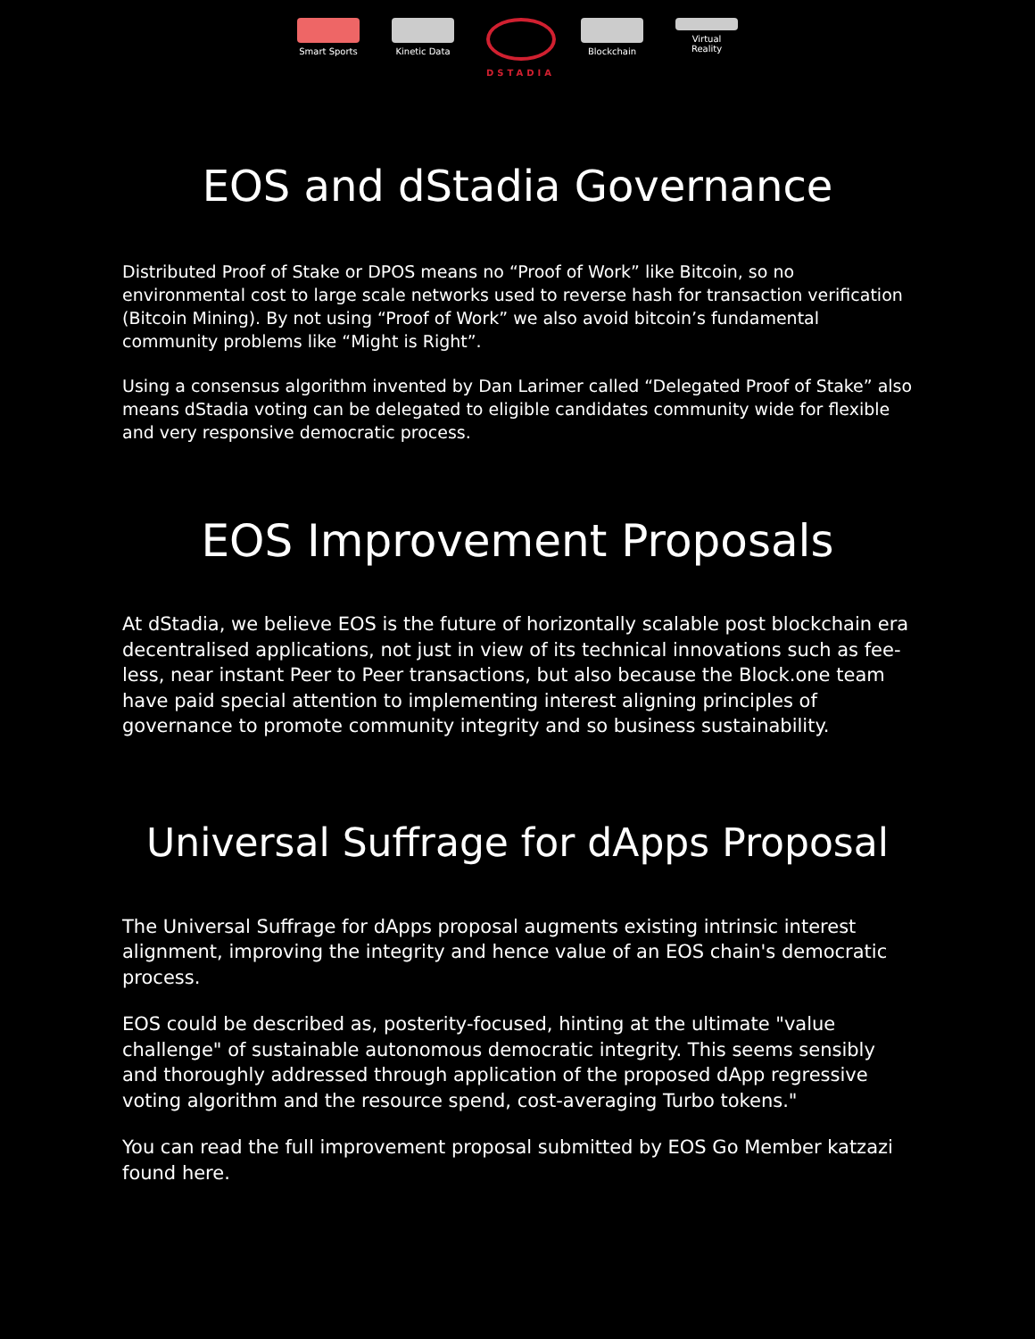Smart Sports
Kinetic Data
DSTADIA Blockchain Virtual Reality
EOS and dStadia Governance
Distributed Proof of Stake or DPOS means no “Proof of Work” like Bitcoin, so no environmental cost to large scale networks used to reverse hash for transaction verification (Bitcoin Mining). By not using “Proof of Work” we also avoid bitcoin’s fundamental community problems like “Might is Right”.
Using a consensus algorithm invented by Dan Larimer called “Delegated Proof of Stake” also means dStadia voting can be delegated to eligible candidates community wide for flexible and very responsive democratic process.
EOS Improvement Proposals
At dStadia, we believe EOS is the future of horizontally scalable post blockchain era decentralised applications, not just in view of its technical innovations such as fee-less, near instant Peer to Peer transactions, but also because the Block.one team have paid special attention to implementing interest aligning principles of governance to promote community integrity and so business sustainability.
Universal Suffrage for dApps Proposal
The Universal Suffrage for dApps proposal augments existing intrinsic interest alignment, improving the integrity and hence value of an EOS chain's democratic process.
EOS could be described as, posterity-focused, hinting at the ultimate "value challenge" of sustainable autonomous democratic integrity. This seems sensibly and thoroughly addressed through application of the proposed dApp regressive voting algorithm and the resource spend, cost-averaging Turbo tokens."
You can read the full improvement proposal submitted by EOS Go Member katzazi found here.